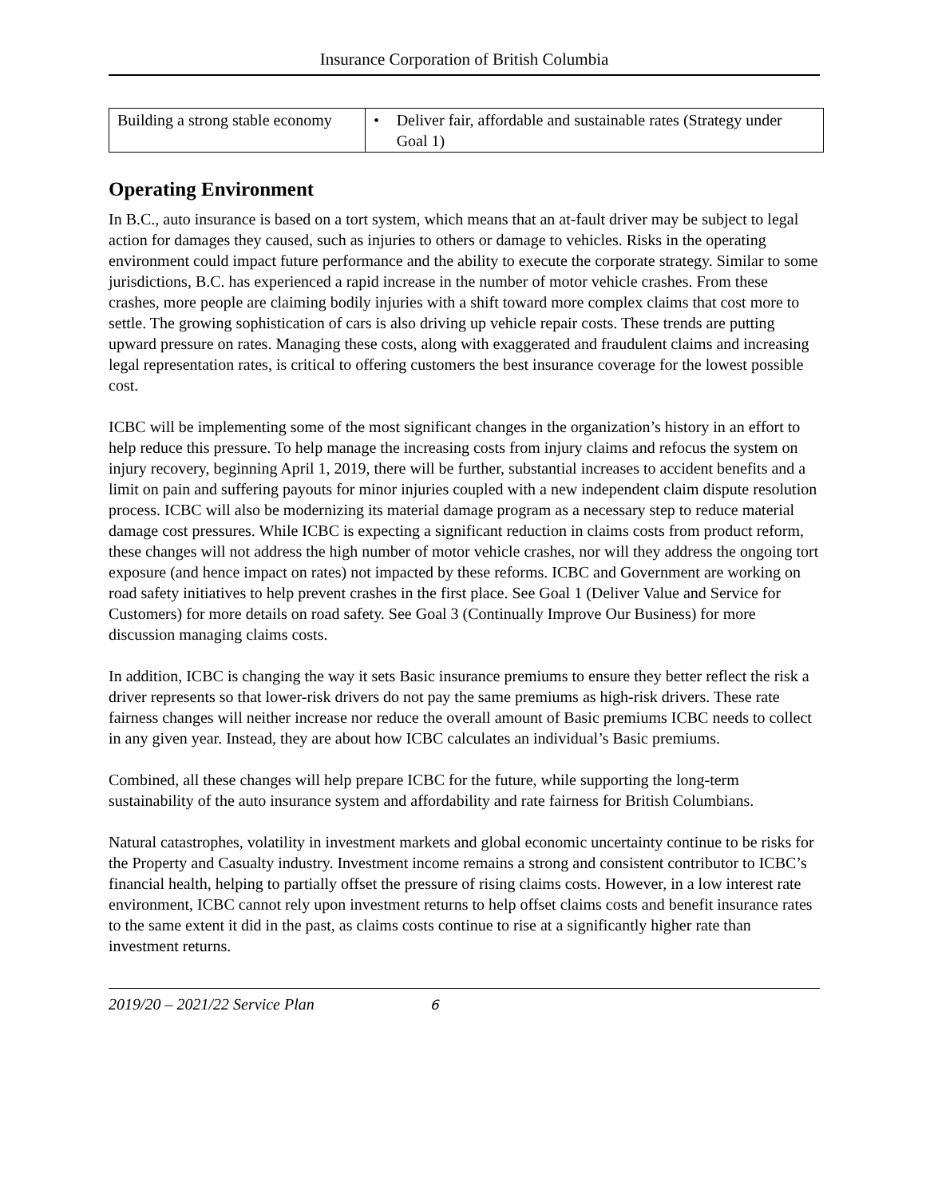Insurance Corporation of British Columbia
| Building a strong stable economy | • Deliver fair, affordable and sustainable rates (Strategy under Goal 1) |
Operating Environment
In B.C., auto insurance is based on a tort system, which means that an at-fault driver may be subject to legal action for damages they caused, such as injuries to others or damage to vehicles. Risks in the operating environment could impact future performance and the ability to execute the corporate strategy. Similar to some jurisdictions, B.C. has experienced a rapid increase in the number of motor vehicle crashes. From these crashes, more people are claiming bodily injuries with a shift toward more complex claims that cost more to settle. The growing sophistication of cars is also driving up vehicle repair costs. These trends are putting upward pressure on rates. Managing these costs, along with exaggerated and fraudulent claims and increasing legal representation rates, is critical to offering customers the best insurance coverage for the lowest possible cost.
ICBC will be implementing some of the most significant changes in the organization’s history in an effort to help reduce this pressure. To help manage the increasing costs from injury claims and refocus the system on injury recovery, beginning April 1, 2019, there will be further, substantial increases to accident benefits and a limit on pain and suffering payouts for minor injuries coupled with a new independent claim dispute resolution process. ICBC will also be modernizing its material damage program as a necessary step to reduce material damage cost pressures. While ICBC is expecting a significant reduction in claims costs from product reform, these changes will not address the high number of motor vehicle crashes, nor will they address the ongoing tort exposure (and hence impact on rates) not impacted by these reforms. ICBC and Government are working on road safety initiatives to help prevent crashes in the first place. See Goal 1 (Deliver Value and Service for Customers) for more details on road safety. See Goal 3 (Continually Improve Our Business) for more discussion managing claims costs.
In addition, ICBC is changing the way it sets Basic insurance premiums to ensure they better reflect the risk a driver represents so that lower-risk drivers do not pay the same premiums as high-risk drivers. These rate fairness changes will neither increase nor reduce the overall amount of Basic premiums ICBC needs to collect in any given year. Instead, they are about how ICBC calculates an individual’s Basic premiums.
Combined, all these changes will help prepare ICBC for the future, while supporting the long-term sustainability of the auto insurance system and affordability and rate fairness for British Columbians.
Natural catastrophes, volatility in investment markets and global economic uncertainty continue to be risks for the Property and Casualty industry. Investment income remains a strong and consistent contributor to ICBC’s financial health, helping to partially offset the pressure of rising claims costs. However, in a low interest rate environment, ICBC cannot rely upon investment returns to help offset claims costs and benefit insurance rates to the same extent it did in the past, as claims costs continue to rise at a significantly higher rate than investment returns.
2019/20 – 2021/22 Service Plan 6